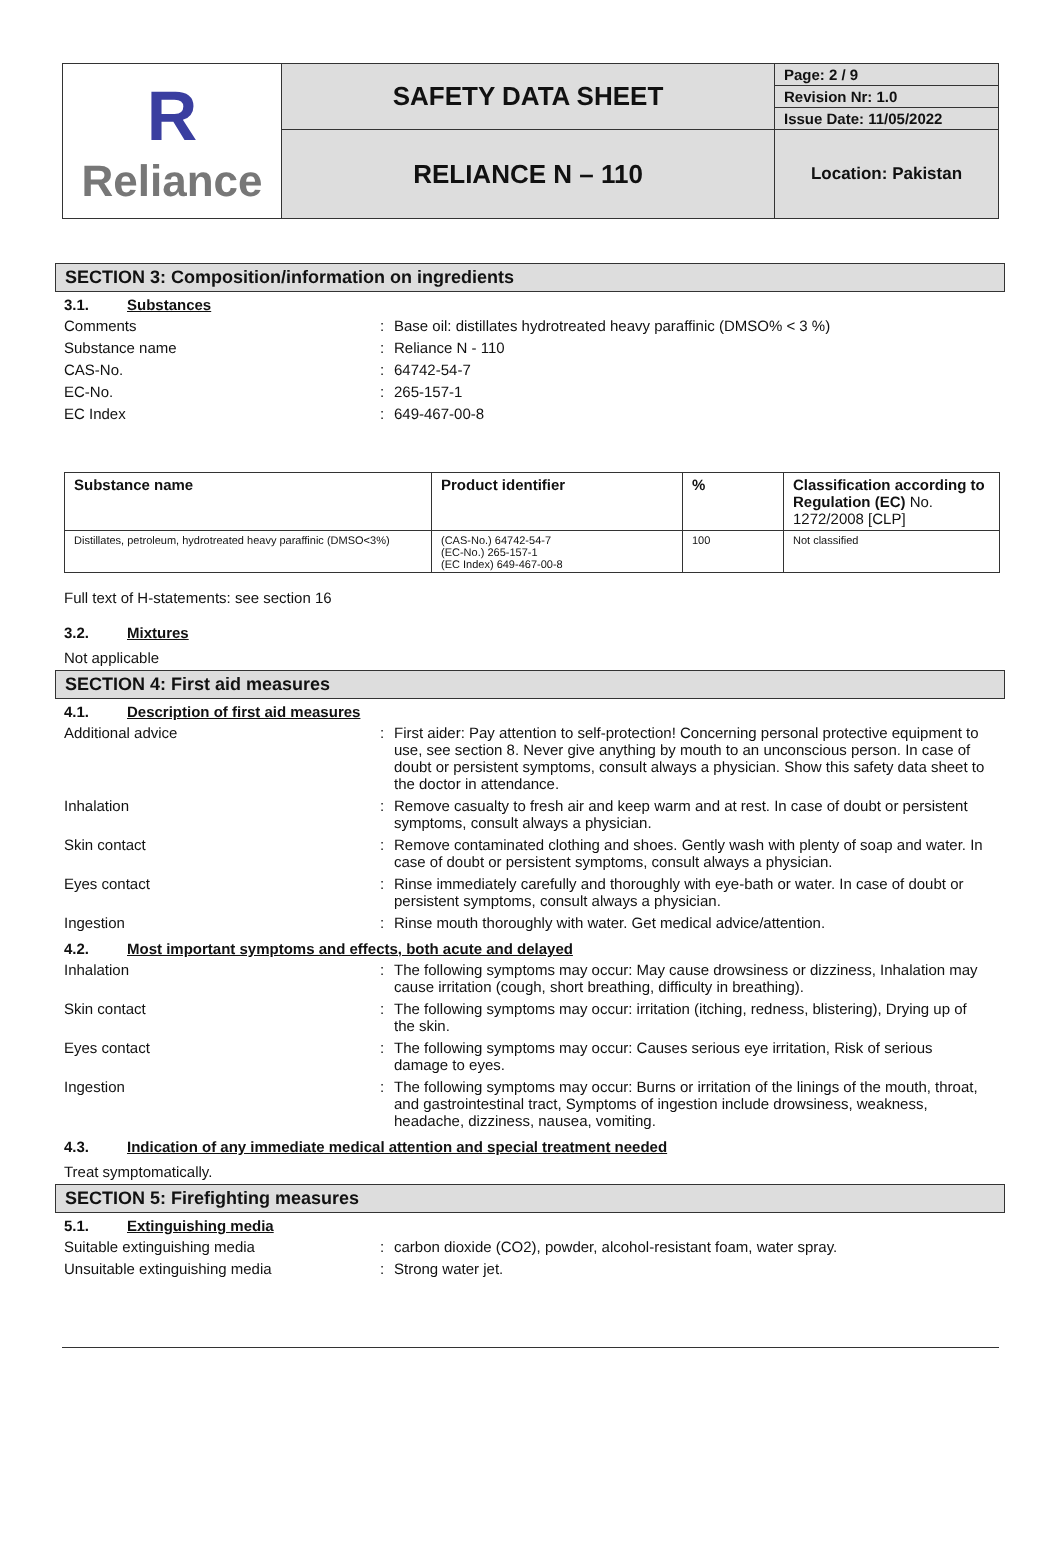| R Reliance | SAFETY DATA SHEET | Page: 2 / 9 |
| | | Revision Nr: 1.0 |
| | | Issue Date: 11/05/2022 |
| | RELIANCE N – 110 | Location: Pakistan |
SECTION 3: Composition/information on ingredients
3.1. Substances
Comments : Base oil: distillates hydrotreated heavy paraffinic (DMSO% < 3 %)
Substance name : Reliance N - 110
CAS-No. : 64742-54-7
EC-No. : 265-157-1
EC Index : 649-467-00-8
| Substance name | Product identifier | % | Classification according to Regulation (EC) No. 1272/2008 [CLP] |
| --- | --- | --- | --- |
| Distillates, petroleum, hydrotreated heavy paraffinic (DMSO<3%) | (CAS-No.) 64742-54-7 (EC-No.) 265-157-1 (EC Index) 649-467-00-8 | 100 | Not classified |
Full text of H-statements: see section 16
3.2. Mixtures
Not applicable
SECTION 4: First aid measures
4.1. Description of first aid measures
Additional advice : First aider: Pay attention to self-protection! Concerning personal protective equipment to use, see section 8. Never give anything by mouth to an unconscious person. In case of doubt or persistent symptoms, consult always a physician. Show this safety data sheet to the doctor in attendance.
Inhalation : Remove casualty to fresh air and keep warm and at rest. In case of doubt or persistent symptoms, consult always a physician.
Skin contact : Remove contaminated clothing and shoes. Gently wash with plenty of soap and water. In case of doubt or persistent symptoms, consult always a physician.
Eyes contact : Rinse immediately carefully and thoroughly with eye-bath or water. In case of doubt or persistent symptoms, consult always a physician.
Ingestion : Rinse mouth thoroughly with water. Get medical advice/attention.
4.2. Most important symptoms and effects, both acute and delayed
Inhalation : The following symptoms may occur: May cause drowsiness or dizziness, Inhalation may cause irritation (cough, short breathing, difficulty in breathing).
Skin contact : The following symptoms may occur: irritation (itching, redness, blistering), Drying up of the skin.
Eyes contact : The following symptoms may occur: Causes serious eye irritation, Risk of serious damage to eyes.
Ingestion : The following symptoms may occur: Burns or irritation of the linings of the mouth, throat, and gastrointestinal tract, Symptoms of ingestion include drowsiness, weakness, headache, dizziness, nausea, vomiting.
4.3. Indication of any immediate medical attention and special treatment needed
Treat symptomatically.
SECTION 5: Firefighting measures
5.1. Extinguishing media
Suitable extinguishing media : carbon dioxide (CO2), powder, alcohol-resistant foam, water spray.
Unsuitable extinguishing media : Strong water jet.